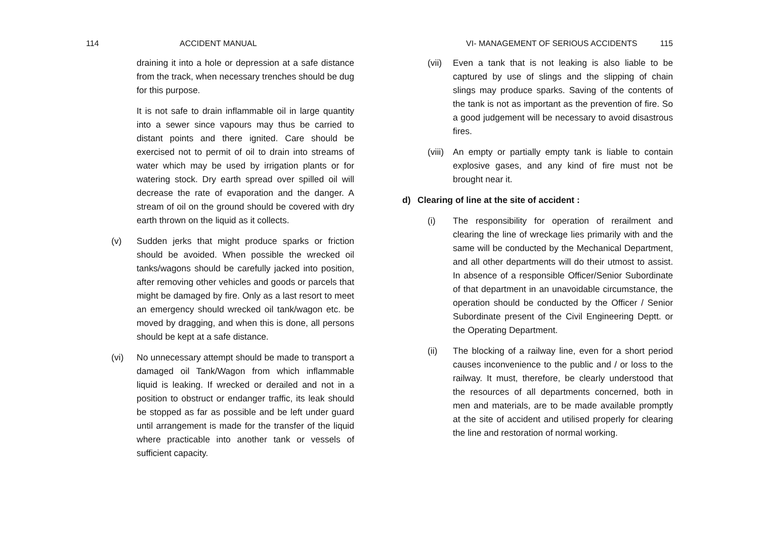114 ACCIDENT MANUAL
draining it into a hole or depression at a safe distance from the track, when necessary trenches should be dug for this purpose.
It is not safe to drain inflammable oil in large quantity into a sewer since vapours may thus be carried to distant points and there ignited. Care should be exercised not to permit of oil to drain into streams of water which may be used by irrigation plants or for watering stock. Dry earth spread over spilled oil will decrease the rate of evaporation and the danger. A stream of oil on the ground should be covered with dry earth thrown on the liquid as it collects.
(v) Sudden jerks that might produce sparks or friction should be avoided. When possible the wrecked oil tanks/wagons should be carefully jacked into position, after removing other vehicles and goods or parcels that might be damaged by fire. Only as a last resort to meet an emergency should wrecked oil tank/wagon etc. be moved by dragging, and when this is done, all persons should be kept at a safe distance.
(vi) No unnecessary attempt should be made to transport a damaged oil Tank/Wagon from which inflammable liquid is leaking. If wrecked or derailed and not in a position to obstruct or endanger traffic, its leak should be stopped as far as possible and be left under guard until arrangement is made for the transfer of the liquid where practicable into another tank or vessels of sufficient capacity.
VI- MANAGEMENT OF SERIOUS ACCIDENTS 115
(vii)
Even a tank that is not leaking is also liable to be captured by use of slings and the slipping of chain slings may produce sparks. Saving of the contents of the tank is not as important as the prevention of fire. So a good judgement will be necessary to avoid disastrous fires.
(viii)
An empty or partially empty tank is liable to contain explosive gases, and any kind of fire must not be brought near it.
d) Clearing of line at the site of accident :
(i) The responsibility for operation of rerailment and clearing the line of wreckage lies primarily with and the same will be conducted by the Mechanical Department, and all other departments will do their utmost to assist. In absence of a responsible Officer/Senior Subordinate of that department in an unavoidable circumstance, the operation should be conducted by the Officer / Senior Subordinate present of the Civil Engineering Deptt. or the Operating Department.
(ii) The blocking of a railway line, even for a short period causes inconvenience to the public and / or loss to the railway. It must, therefore, be clearly understood that the resources of all departments concerned, both in men and materials, are to be made available promptly at the site of accident and utilised properly for clearing the line and restoration of normal working.